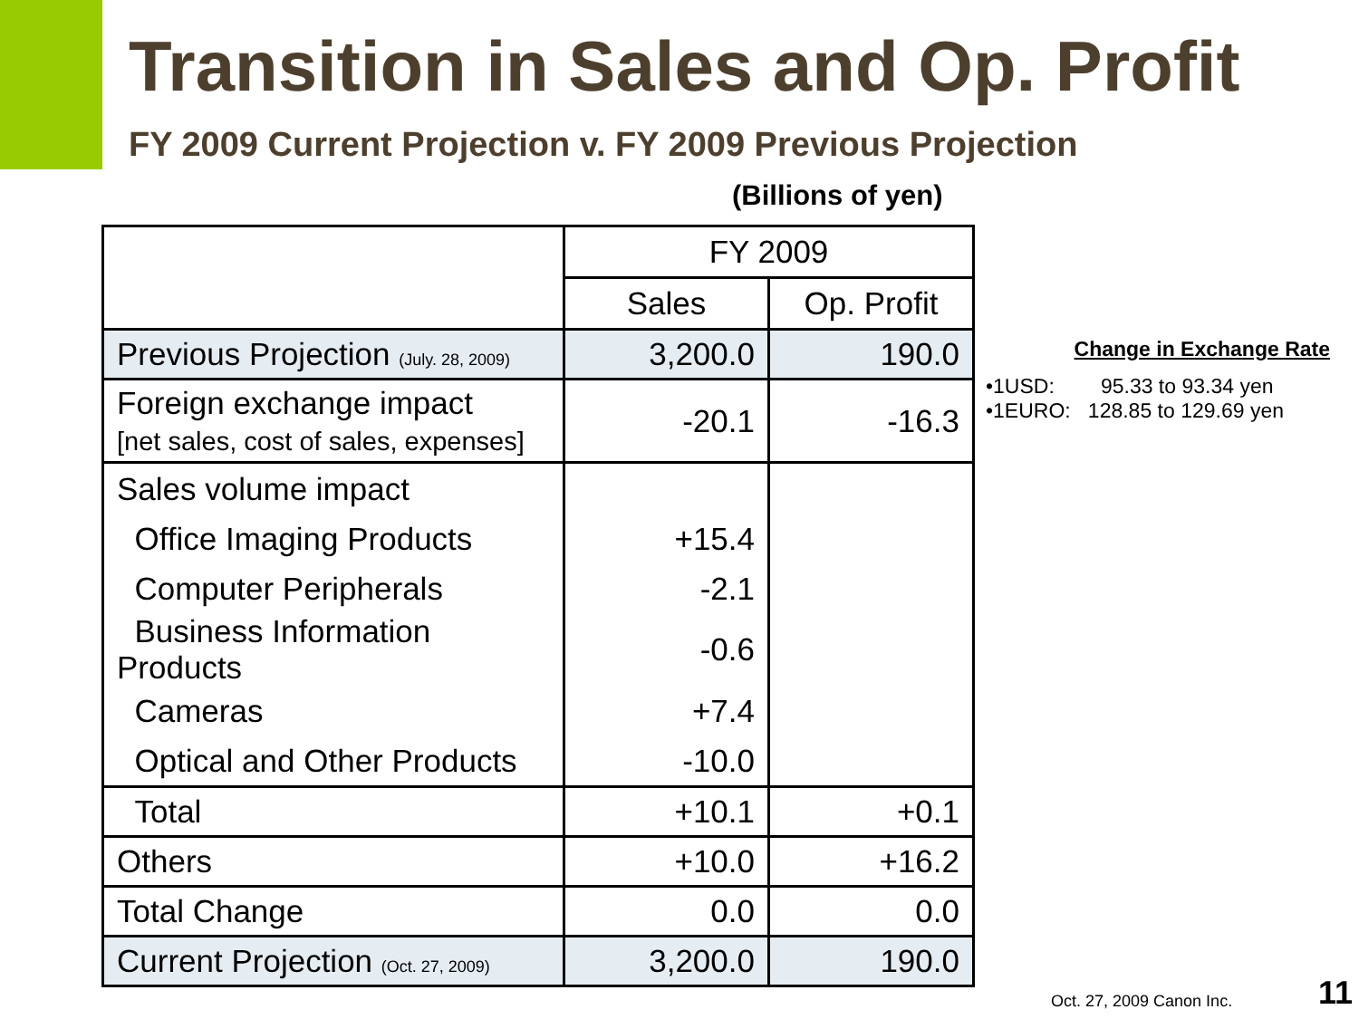Transition in Sales and Op. Profit
FY 2009 Current Projection v. FY 2009 Previous Projection
(Billions of yen)
| | FY 2009 | |
| --- | --- | --- |
| | Sales | Op. Profit |
| Previous Projection (July. 28, 2009) | 3,200.0 | 190.0 |
| Foreign exchange impact [net sales, cost of sales, expenses] | -20.1 | -16.3 |
| Sales volume impact | | |
| Office Imaging Products | +15.4 | |
| Computer Peripherals | -2.1 | |
| Business Information Products | -0.6 | |
| Cameras | +7.4 | |
| Optical and Other Products | -10.0 | |
| Total | +10.1 | +0.1 |
| Others | +10.0 | +16.2 |
| Total Change | 0.0 | 0.0 |
| Current Projection (Oct. 27, 2009) | 3,200.0 | 190.0 |
Change in Exchange Rate
•1USD: 95.33 to 93.34 yen
•1EURO: 128.85 to 129.69 yen
Oct. 27, 2009 Canon Inc. 11